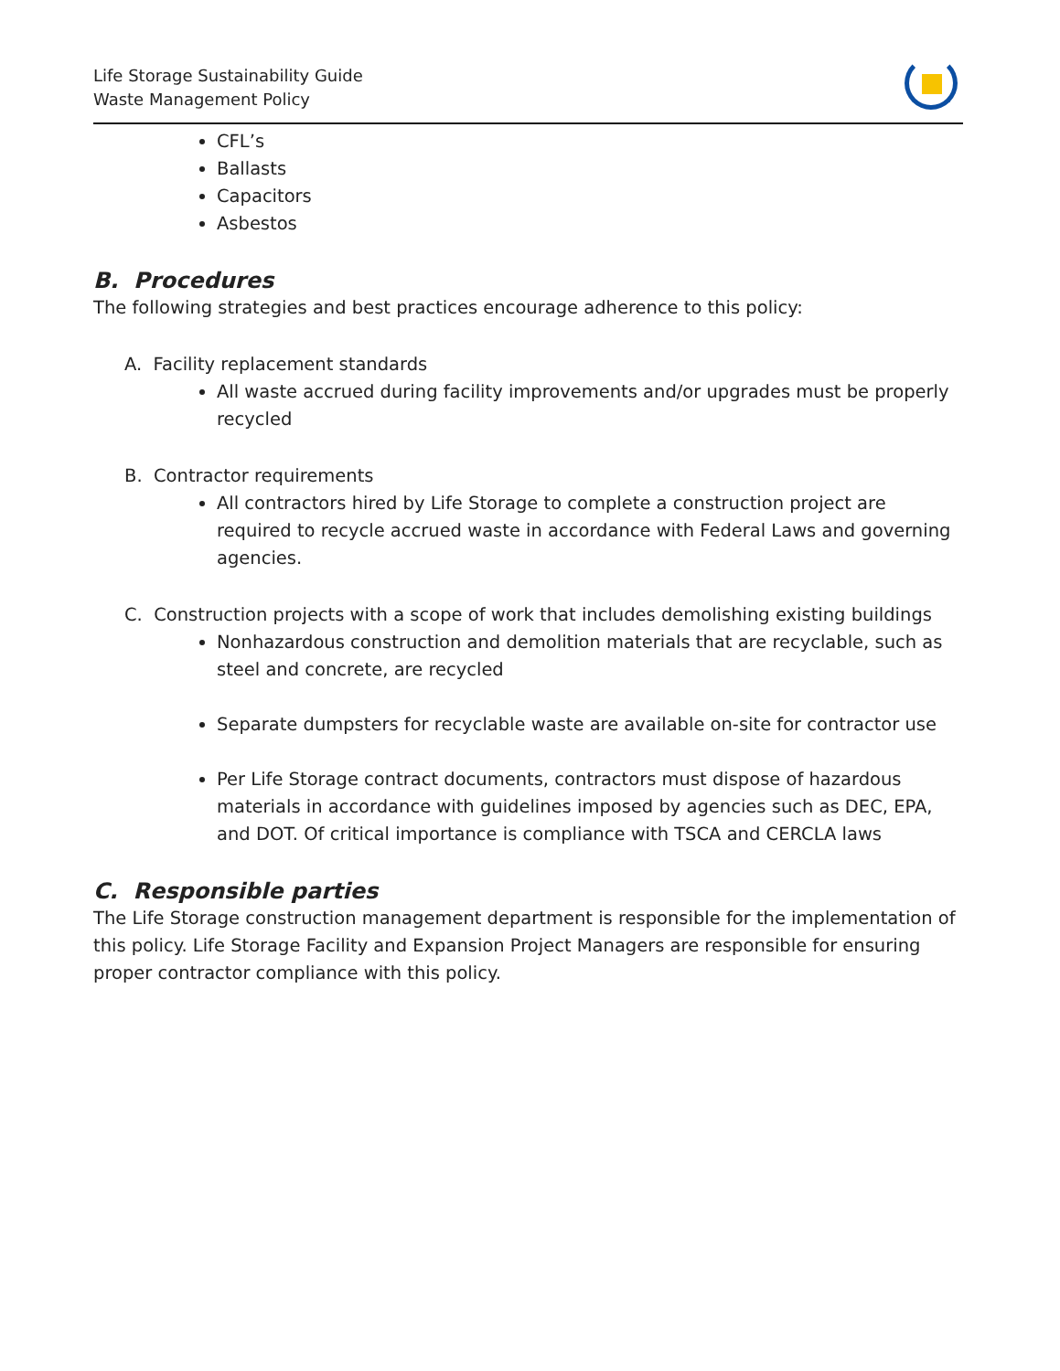Life Storage Sustainability Guide
Waste Management Policy
CFL’s
Ballasts
Capacitors
Asbestos
B. Procedures
The following strategies and best practices encourage adherence to this policy:
A. Facility replacement standards
All waste accrued during facility improvements and/or upgrades must be properly recycled
B. Contractor requirements
All contractors hired by Life Storage to complete a construction project are required to recycle accrued waste in accordance with Federal Laws and governing agencies.
C. Construction projects with a scope of work that includes demolishing existing buildings
Nonhazardous construction and demolition materials that are recyclable, such as steel and concrete, are recycled
Separate dumpsters for recyclable waste are available on-site for contractor use
Per Life Storage contract documents, contractors must dispose of hazardous materials in accordance with guidelines imposed by agencies such as DEC, EPA, and DOT. Of critical importance is compliance with TSCA and CERCLA laws
C. Responsible parties
The Life Storage construction management department is responsible for the implementation of this policy. Life Storage Facility and Expansion Project Managers are responsible for ensuring proper contractor compliance with this policy.